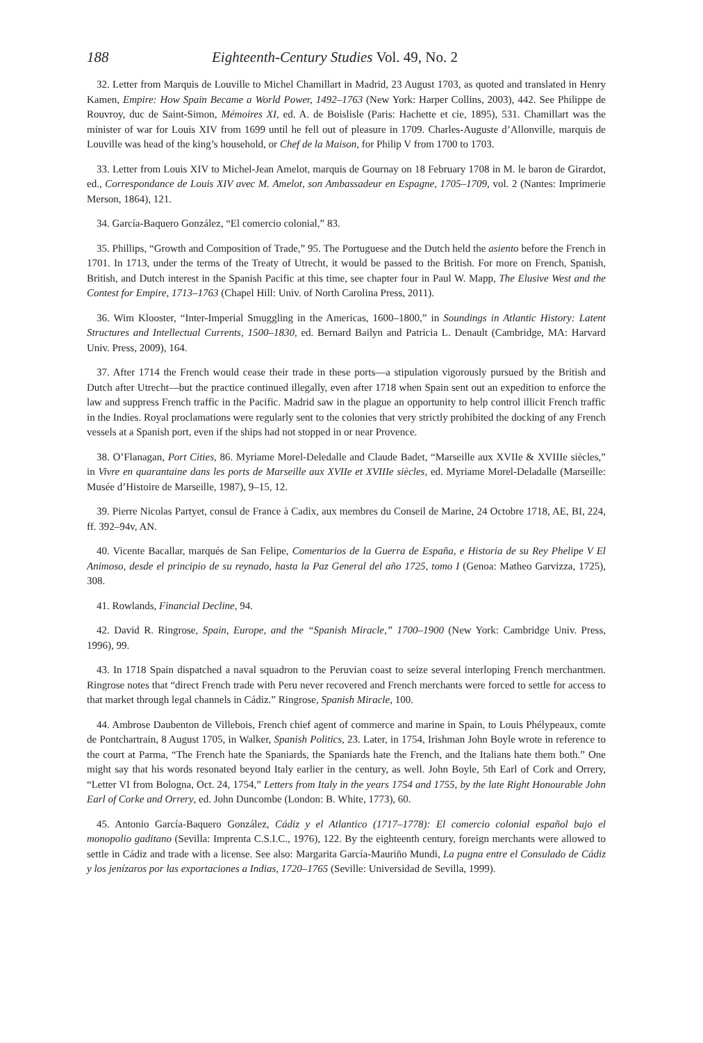188 Eighteenth-Century Studies Vol. 49, No. 2
32. Letter from Marquis de Louville to Michel Chamillart in Madrid, 23 August 1703, as quoted and translated in Henry Kamen, Empire: How Spain Became a World Power, 1492–1763 (New York: Harper Collins, 2003), 442. See Philippe de Rouvroy, duc de Saint-Simon, Mémoires XI, ed. A. de Boislisle (Paris: Hachette et cie, 1895), 531. Chamillart was the minister of war for Louis XIV from 1699 until he fell out of pleasure in 1709. Charles-Auguste d’Allonville, marquis de Louville was head of the king’s household, or Chef de la Maison, for Philip V from 1700 to 1703.
33. Letter from Louis XIV to Michel-Jean Amelot, marquis de Gournay on 18 February 1708 in M. le baron de Girardot, ed., Correspondance de Louis XIV avec M. Amelot, son Ambassadeur en Espagne, 1705–1709, vol. 2 (Nantes: Imprimerie Merson, 1864), 121.
34. García-Baquero González, “El comercio colonial,” 83.
35. Phillips, “Growth and Composition of Trade,” 95. The Portuguese and the Dutch held the asiento before the French in 1701. In 1713, under the terms of the Treaty of Utrecht, it would be passed to the British. For more on French, Spanish, British, and Dutch interest in the Spanish Pacific at this time, see chapter four in Paul W. Mapp, The Elusive West and the Contest for Empire, 1713–1763 (Chapel Hill: Univ. of North Carolina Press, 2011).
36. Wim Klooster, “Inter-Imperial Smuggling in the Americas, 1600–1800,” in Soundings in Atlantic History: Latent Structures and Intellectual Currents, 1500–1830, ed. Bernard Bailyn and Patricia L. Denault (Cambridge, MA: Harvard Univ. Press, 2009), 164.
37. After 1714 the French would cease their trade in these ports—a stipulation vigorously pursued by the British and Dutch after Utrecht—but the practice continued illegally, even after 1718 when Spain sent out an expedition to enforce the law and suppress French traffic in the Pacific. Madrid saw in the plague an opportunity to help control illicit French traffic in the Indies. Royal proclamations were regularly sent to the colonies that very strictly prohibited the docking of any French vessels at a Spanish port, even if the ships had not stopped in or near Provence.
38. O’Flanagan, Port Cities, 86. Myriame Morel-Deledalle and Claude Badet, “Marseille aux XVIIe & XVIIIe siècles,” in Vivre en quarantaine dans les ports de Marseille aux XVIIe et XVIIIe siècles, ed. Myriame Morel-Deladalle (Marseille: Musée d’Histoire de Marseille, 1987), 9–15, 12.
39. Pierre Nicolas Partyet, consul de France à Cadix, aux membres du Conseil de Marine, 24 Octobre 1718, AE, BI, 224, ff. 392–94v, AN.
40. Vicente Bacallar, marqués de San Felipe, Comentarios de la Guerra de España, e Historia de su Rey Phelipe V El Animoso, desde el principio de su reynado, hasta la Paz General del año 1725, tomo I (Genoa: Matheo Garvizza, 1725), 308.
41. Rowlands, Financial Decline, 94.
42. David R. Ringrose, Spain, Europe, and the “Spanish Miracle,” 1700–1900 (New York: Cambridge Univ. Press, 1996), 99.
43. In 1718 Spain dispatched a naval squadron to the Peruvian coast to seize several interloping French merchantmen. Ringrose notes that “direct French trade with Peru never recovered and French merchants were forced to settle for access to that market through legal channels in Cádiz.” Ringrose, Spanish Miracle, 100.
44. Ambrose Daubenton de Villebois, French chief agent of commerce and marine in Spain, to Louis Phélypeaux, comte de Pontchartrain, 8 August 1705, in Walker, Spanish Politics, 23. Later, in 1754, Irishman John Boyle wrote in reference to the court at Parma, “The French hate the Spaniards, the Spaniards hate the French, and the Italians hate them both.” One might say that his words resonated beyond Italy earlier in the century, as well. John Boyle, 5th Earl of Cork and Orrery, “Letter VI from Bologna, Oct. 24, 1754,” Letters from Italy in the years 1754 and 1755, by the late Right Honourable John Earl of Corke and Orrery, ed. John Duncombe (London: B. White, 1773), 60.
45. Antonio García-Baquero González, Cádiz y el Atlantico (1717–1778): El comercio colonial español bajo el monopolio gaditano (Sevilla: Imprenta C.S.I.C., 1976), 122. By the eighteenth century, foreign merchants were allowed to settle in Cádiz and trade with a license. See also: Margarita García-Mauriño Mundi, La pugna entre el Consulado de Cádiz y los jenízaros por las exportaciones a Indias, 1720–1765 (Seville: Universidad de Sevilla, 1999).